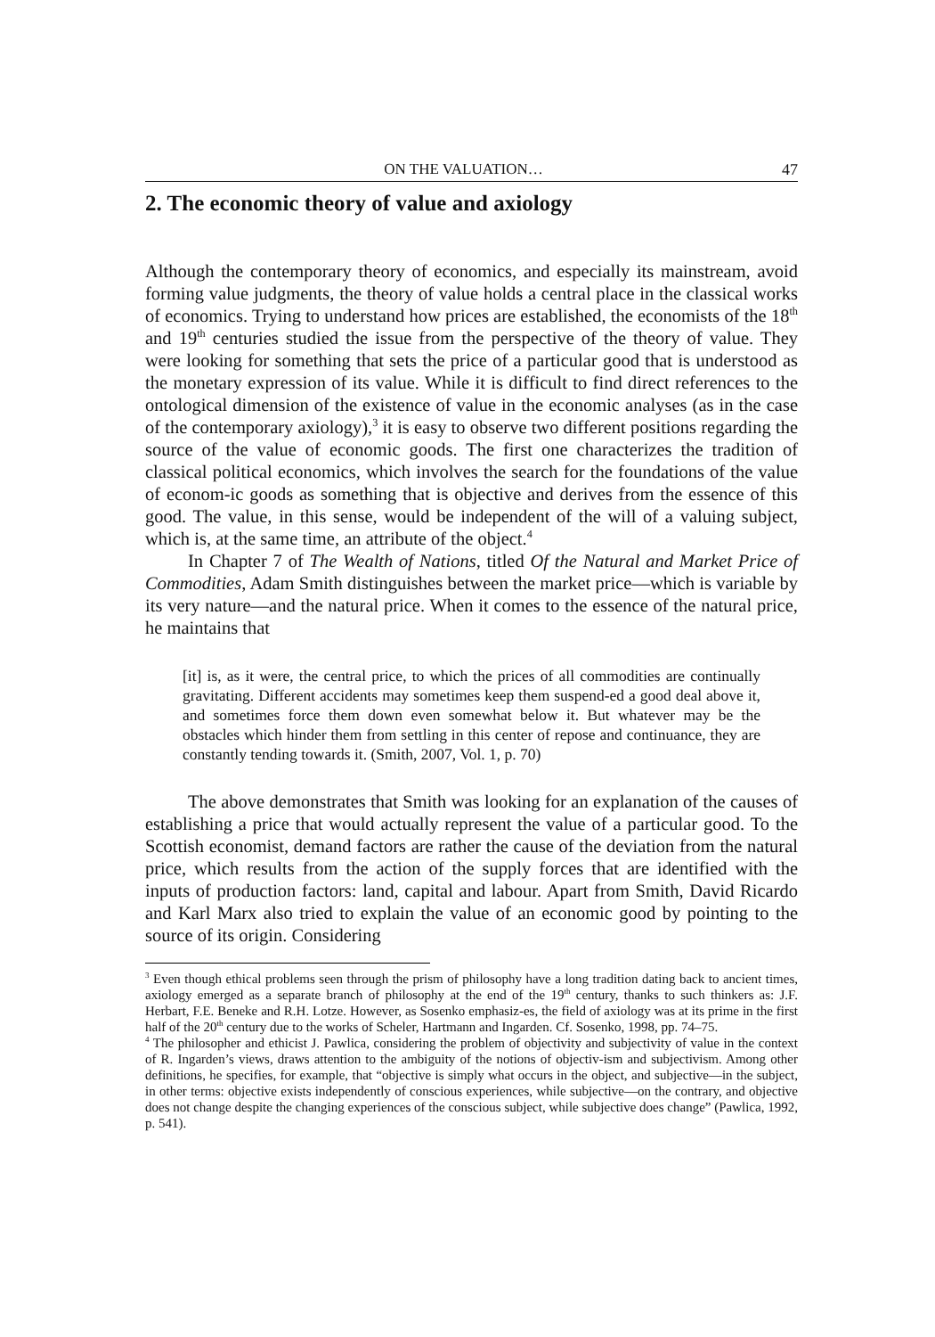ON THE VALUATION… 47
2. The economic theory of value and axiology
Although the contemporary theory of economics, and especially its mainstream, avoid forming value judgments, the theory of value holds a central place in the classical works of economics. Trying to understand how prices are established, the economists of the 18<sup>th</sup> and 19<sup>th</sup> centuries studied the issue from the perspective of the theory of value. They were looking for something that sets the price of a particular good that is understood as the monetary expression of its value. While it is difficult to find direct references to the ontological dimension of the existence of value in the economic analyses (as in the case of the contemporary axiology),<sup>3</sup> it is easy to observe two different positions regarding the source of the value of economic goods. The first one characterizes the tradition of classical political economics, which involves the search for the foundations of the value of econom-ic goods as something that is objective and derives from the essence of this good. The value, in this sense, would be independent of the will of a valuing subject, which is, at the same time, an attribute of the object.<sup>4</sup>
In Chapter 7 of The Wealth of Nations, titled Of the Natural and Market Price of Commodities, Adam Smith distinguishes between the market price—which is variable by its very nature—and the natural price. When it comes to the essence of the natural price, he maintains that
[it] is, as it were, the central price, to which the prices of all commodities are continually gravitating. Different accidents may sometimes keep them suspend-ed a good deal above it, and sometimes force them down even somewhat below it. But whatever may be the obstacles which hinder them from settling in this center of repose and continuance, they are constantly tending towards it. (Smith, 2007, Vol. 1, p. 70)
The above demonstrates that Smith was looking for an explanation of the causes of establishing a price that would actually represent the value of a particular good. To the Scottish economist, demand factors are rather the cause of the deviation from the natural price, which results from the action of the supply forces that are identified with the inputs of production factors: land, capital and labour. Apart from Smith, David Ricardo and Karl Marx also tried to explain the value of an economic good by pointing to the source of its origin. Considering
<sup>3</sup> Even though ethical problems seen through the prism of philosophy have a long tradition dating back to ancient times, axiology emerged as a separate branch of philosophy at the end of the 19<sup>th</sup> century, thanks to such thinkers as: J.F. Herbart, F.E. Beneke and R.H. Lotze. However, as Sosenko emphasiz-es, the field of axiology was at its prime in the first half of the 20<sup>th</sup> century due to the works of Scheler, Hartmann and Ingarden. Cf. Sosenko, 1998, pp. 74–75.
<sup>4</sup> The philosopher and ethicist J. Pawlica, considering the problem of objectivity and subjectivity of value in the context of R. Ingarden’s views, draws attention to the ambiguity of the notions of objectiv-ism and subjectivism. Among other definitions, he specifies, for example, that “objective is simply what occurs in the object, and subjective—in the subject, in other terms: objective exists independently of conscious experiences, while subjective—on the contrary, and objective does not change despite the changing experiences of the conscious subject, while subjective does change” (Pawlica, 1992, p. 541).